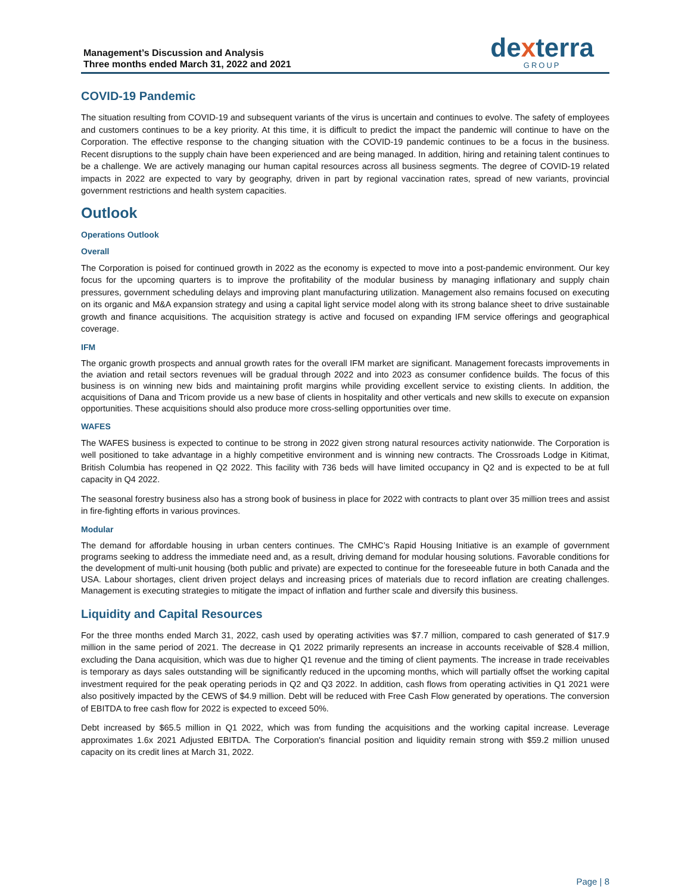Management’s Discussion and Analysis
Three months ended March 31, 2022 and 2021
dexterra
GROUP
COVID-19 Pandemic
The situation resulting from COVID-19 and subsequent variants of the virus is uncertain and continues to evolve. The safety of employees and customers continues to be a key priority. At this time, it is difficult to predict the impact the pandemic will continue to have on the Corporation. The effective response to the changing situation with the COVID-19 pandemic continues to be a focus in the business. Recent disruptions to the supply chain have been experienced and are being managed. In addition, hiring and retaining talent continues to be a challenge. We are actively managing our human capital resources across all business segments. The degree of COVID-19 related impacts in 2022 are expected to vary by geography, driven in part by regional vaccination rates, spread of new variants, provincial government restrictions and health system capacities.
Outlook
Operations Outlook
Overall
The Corporation is poised for continued growth in 2022 as the economy is expected to move into a post-pandemic environment. Our key focus for the upcoming quarters is to improve the profitability of the modular business by managing inflationary and supply chain pressures, government scheduling delays and improving plant manufacturing utilization. Management also remains focused on executing on its organic and M&A expansion strategy and using a capital light service model along with its strong balance sheet to drive sustainable growth and finance acquisitions. The acquisition strategy is active and focused on expanding IFM service offerings and geographical coverage.
IFM
The organic growth prospects and annual growth rates for the overall IFM market are significant. Management forecasts improvements in the aviation and retail sectors revenues will be gradual through 2022 and into 2023 as consumer confidence builds. The focus of this business is on winning new bids and maintaining profit margins while providing excellent service to existing clients. In addition, the acquisitions of Dana and Tricom provide us a new base of clients in hospitality and other verticals and new skills to execute on expansion opportunities. These acquisitions should also produce more cross-selling opportunities over time.
WAFES
The WAFES business is expected to continue to be strong in 2022 given strong natural resources activity nationwide. The Corporation is well positioned to take advantage in a highly competitive environment and is winning new contracts. The Crossroads Lodge in Kitimat, British Columbia has reopened in Q2 2022. This facility with 736 beds will have limited occupancy in Q2 and is expected to be at full capacity in Q4 2022.
The seasonal forestry business also has a strong book of business in place for 2022 with contracts to plant over 35 million trees and assist in fire-fighting efforts in various provinces.
Modular
The demand for affordable housing in urban centers continues. The CMHC’s Rapid Housing Initiative is an example of government programs seeking to address the immediate need and, as a result, driving demand for modular housing solutions. Favorable conditions for the development of multi-unit housing (both public and private) are expected to continue for the foreseeable future in both Canada and the USA. Labour shortages, client driven project delays and increasing prices of materials due to record inflation are creating challenges. Management is executing strategies to mitigate the impact of inflation and further scale and diversify this business.
Liquidity and Capital Resources
For the three months ended March 31, 2022, cash used by operating activities was $7.7 million, compared to cash generated of $17.9 million in the same period of 2021. The decrease in Q1 2022 primarily represents an increase in accounts receivable of $28.4 million, excluding the Dana acquisition, which was due to higher Q1 revenue and the timing of client payments. The increase in trade receivables is temporary as days sales outstanding will be significantly reduced in the upcoming months, which will partially offset the working capital investment required for the peak operating periods in Q2 and Q3 2022. In addition, cash flows from operating activities in Q1 2021 were also positively impacted by the CEWS of $4.9 million. Debt will be reduced with Free Cash Flow generated by operations. The conversion of EBITDA to free cash flow for 2022 is expected to exceed 50%.
Debt increased by $65.5 million in Q1 2022, which was from funding the acquisitions and the working capital increase. Leverage approximates 1.6x 2021 Adjusted EBITDA. The Corporation's financial position and liquidity remain strong with $59.2 million unused capacity on its credit lines at March 31, 2022.
Page | 8